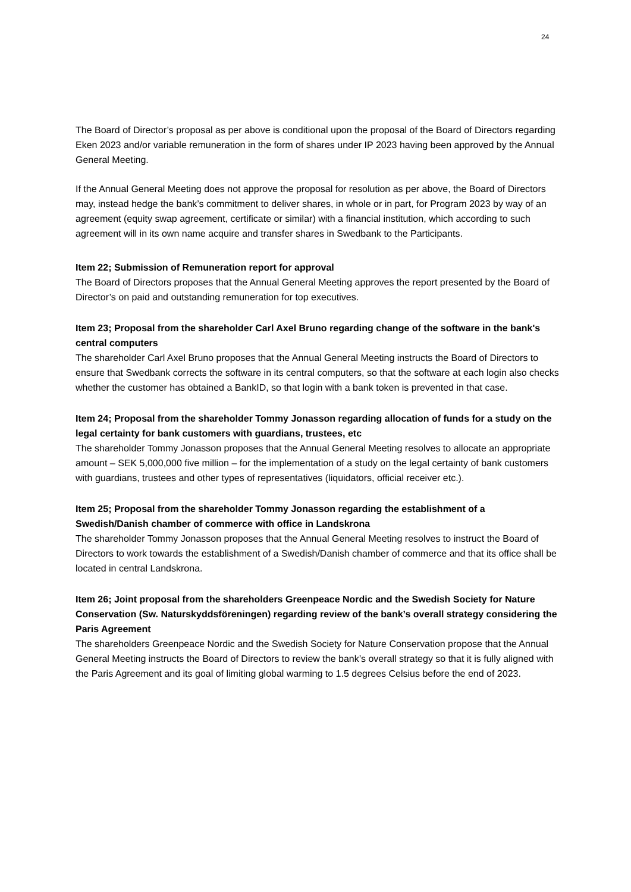24
The Board of Director’s proposal as per above is conditional upon the proposal of the Board of Directors regarding Eken 2023 and/or variable remuneration in the form of shares under IP 2023 having been approved by the Annual General Meeting.
If the Annual General Meeting does not approve the proposal for resolution as per above, the Board of Directors may, instead hedge the bank’s commitment to deliver shares, in whole or in part, for Program 2023 by way of an agreement (equity swap agreement, certificate or similar) with a financial institution, which according to such agreement will in its own name acquire and transfer shares in Swedbank to the Participants.
Item 22; Submission of Remuneration report for approval
The Board of Directors proposes that the Annual General Meeting approves the report presented by the Board of Director’s on paid and outstanding remuneration for top executives.
Item 23; Proposal from the shareholder Carl Axel Bruno regarding change of the software in the bank's central computers
The shareholder Carl Axel Bruno proposes that the Annual General Meeting instructs the Board of Directors to ensure that Swedbank corrects the software in its central computers, so that the software at each login also checks whether the customer has obtained a BankID, so that login with a bank token is prevented in that case.
Item 24; Proposal from the shareholder Tommy Jonasson regarding allocation of funds for a study on the legal certainty for bank customers with guardians, trustees, etc
The shareholder Tommy Jonasson proposes that the Annual General Meeting resolves to allocate an appropriate amount – SEK 5,000,000 five million – for the implementation of a study on the legal certainty of bank customers with guardians, trustees and other types of representatives (liquidators, official receiver etc.).
Item 25; Proposal from the shareholder Tommy Jonasson regarding the establishment of a Swedish/Danish chamber of commerce with office in Landskrona
The shareholder Tommy Jonasson proposes that the Annual General Meeting resolves to instruct the Board of Directors to work towards the establishment of a Swedish/Danish chamber of commerce and that its office shall be located in central Landskrona.
Item 26; Joint proposal from the shareholders Greenpeace Nordic and the Swedish Society for Nature Conservation (Sw. Naturskyddsföreningen) regarding review of the bank’s overall strategy considering the Paris Agreement
The shareholders Greenpeace Nordic and the Swedish Society for Nature Conservation propose that the Annual General Meeting instructs the Board of Directors to review the bank’s overall strategy so that it is fully aligned with the Paris Agreement and its goal of limiting global warming to 1.5 degrees Celsius before the end of 2023.